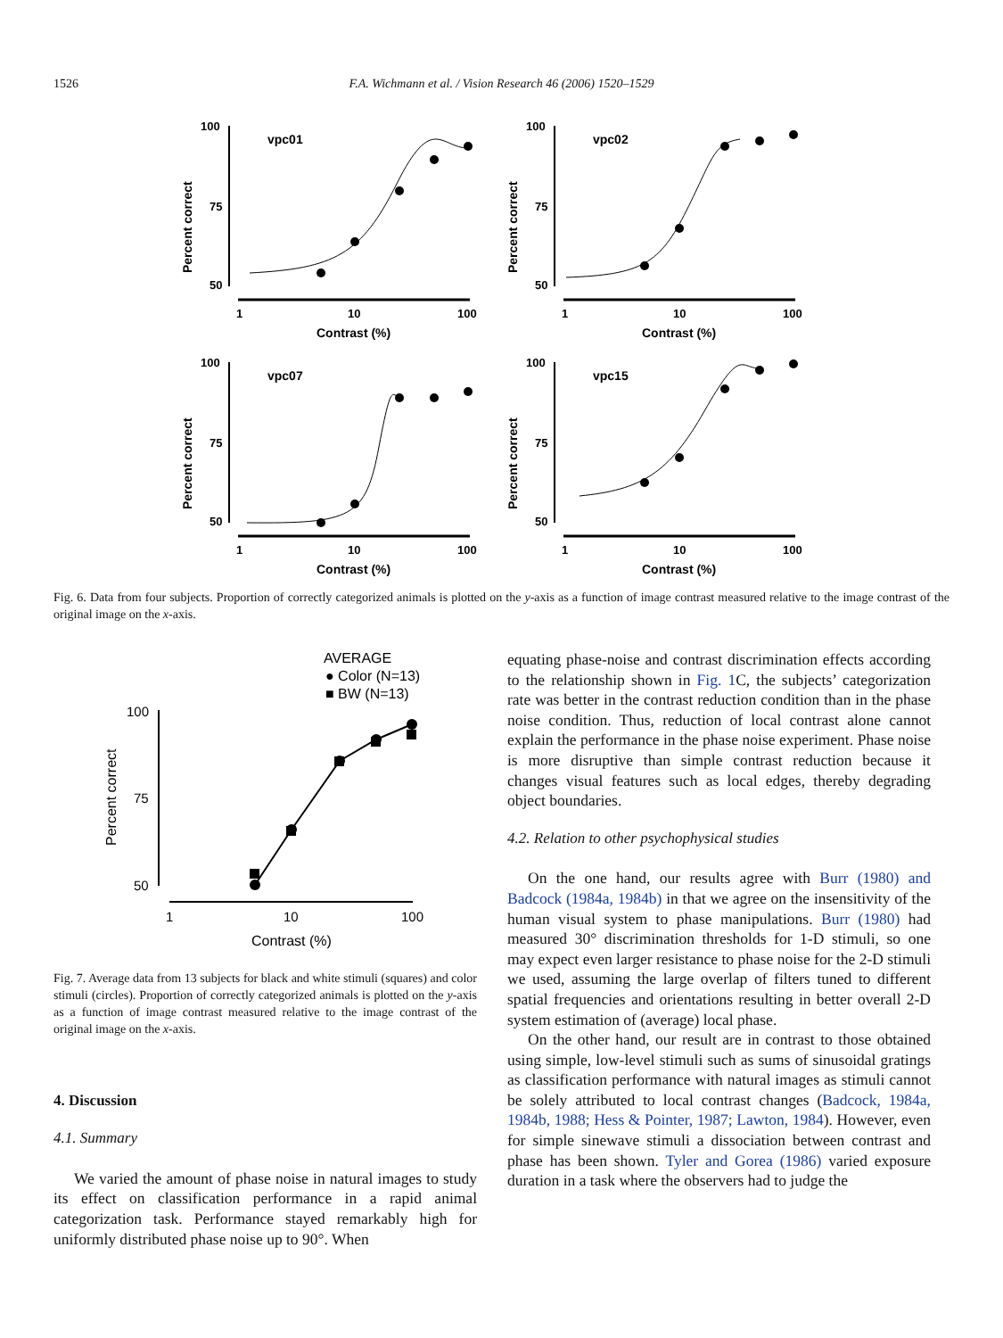1526
F.A. Wichmann et al. / Vision Research 46 (2006) 1520–1529
Percent correct
100
75
50
vpc01
1
10
100
Contrast (%)
Percent correct
100
75
50
vpc02
1
10
100
Contrast (%)
Percent correct
100
75
50
vpc07
1
10
100
Contrast (%)
Percent correct
100
75
50
vpc15
1
10
100
Contrast (%)
Fig. 6. Data from four subjects. Proportion of correctly categorized animals is plotted on the y-axis as a function of image contrast measured relative to the image contrast of the original image on the x-axis.
AVERAGE
● Color (N=13)
■ BW (N=13)
Percent correct
100
75
50
1
10
100
Contrast (%)
Fig. 7. Average data from 13 subjects for black and white stimuli (squares) and color stimuli (circles). Proportion of correctly categorized animals is plotted on the y-axis as a function of image contrast measured relative to the image contrast of the original image on the x-axis.
4. Discussion
4.1. Summary
We varied the amount of phase noise in natural images to study its effect on classification performance in a rapid animal categorization task. Performance stayed remarkably high for uniformly distributed phase noise up to 90°. When
equating phase-noise and contrast discrimination effects according to the relationship shown in Fig. 1 C, the subjects’ categorization rate was better in the contrast reduction condition than in the phase noise condition. Thus, reduction of local contrast alone cannot explain the performance in the phase noise experiment. Phase noise is more disruptive than simple contrast reduction because it changes visual features such as local edges, thereby degrading object boundaries.
4.2. Relation to other psychophysical studies
On the one hand, our results agree with Burr (1980) and Badcock (1984a, 1984b) in that we agree on the insensitivity of the human visual system to phase manipulations. Burr (1980) had measured 30° discrimination thresholds for 1-D stimuli, so one may expect even larger resistance to phase noise for the 2-D stimuli we used, assuming the large overlap of filters tuned to different spatial frequencies and orientations resulting in better overall 2-D system estimation of (average) local phase.
On the other hand, our result are in contrast to those obtained using simple, low-level stimuli such as sums of sinusoidal gratings as classification performance with natural images as stimuli cannot be solely attributed to local contrast changes (Badcock, 1984a, 1984b, 1988; Hess & Pointer, 1987; Lawton, 1984). However, even for simple sinewave stimuli a dissociation between contrast and phase has been shown. Tyler and Gorea (1986) varied exposure duration in a task where the observers had to judge the